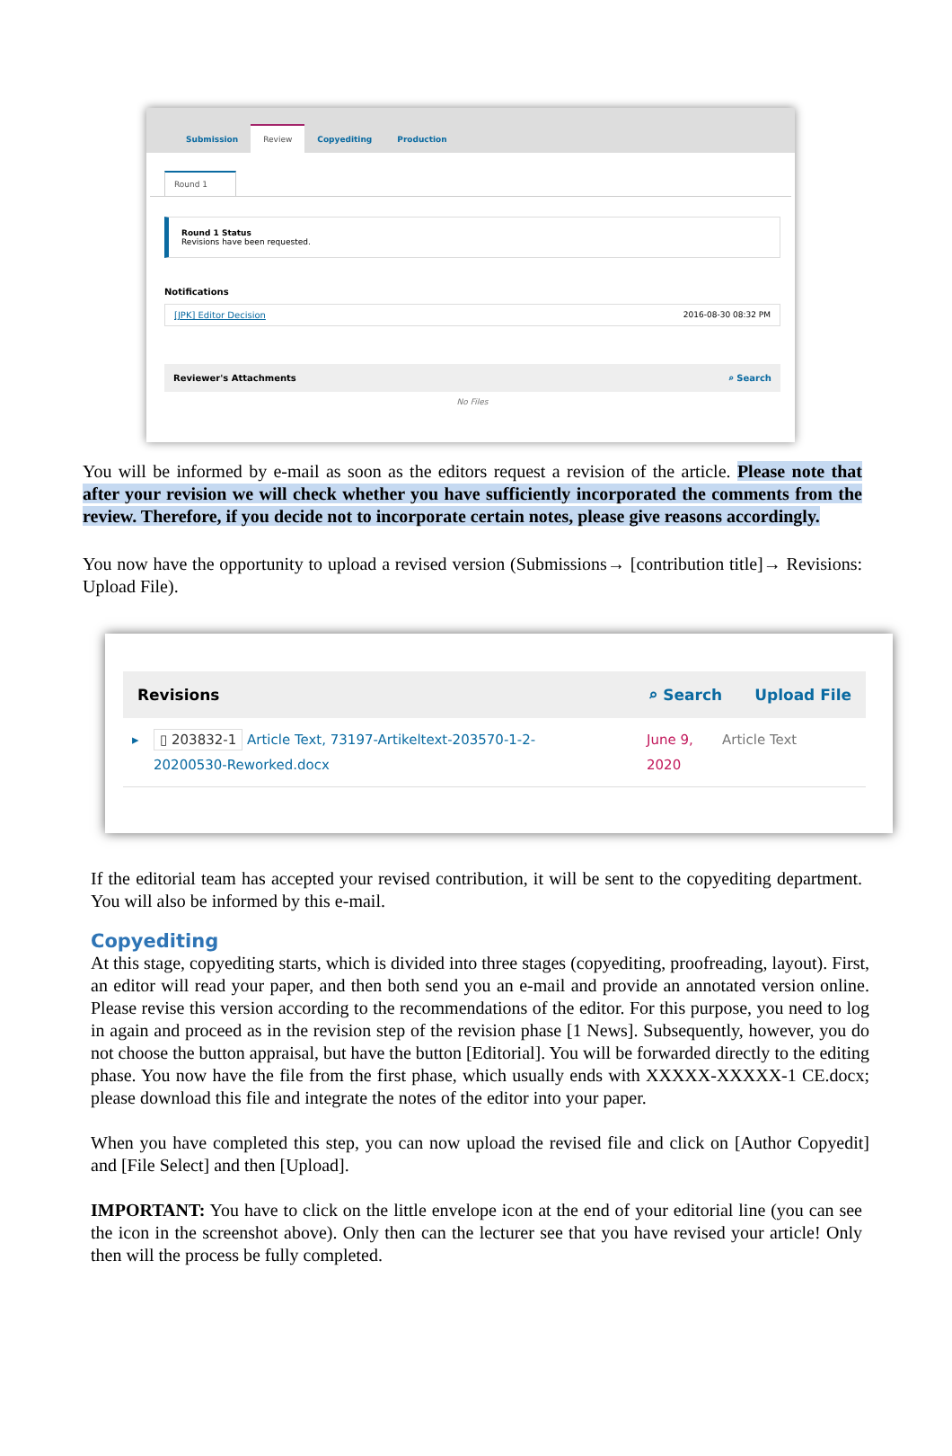Submission
Review
Copyediting
Production
Round 1
Round 1 Status
Revisions have been requested.
Notifications
[JPK] Editor Decision 2016-08-30 08:32 PM
Reviewer's Attachments ⌕ Search
No Files
You will be informed by e-mail as soon as the editors request a revision of the article. Please note that after your revision we will check whether you have sufficiently incorporated the comments from the review. Therefore, if you decide not to incorporate certain notes, please give reasons accordingly.
You now have the opportunity to upload a revised version (Submissions→ [contribution title]→ Revisions: Upload File).
Revisions ⌕ Search Upload File
▸ ▯ 203832-1 Article Text, 73197-Artikeltext-203570-1-2-20200530-Reworked.docx June 9, 2020 Article Text
If the editorial team has accepted your revised contribution, it will be sent to the copyediting department. You will also be informed by this e-mail.
Copyediting
At this stage, copyediting starts, which is divided into three stages (copyediting, proofreading, layout). First, an editor will read your paper, and then both send you an e-mail and provide an annotated version online. Please revise this version according to the recommendations of the editor. For this purpose, you need to log in again and proceed as in the revision step of the revision phase [1 News]. Subsequently, however, you do not choose the button appraisal, but have the button [Editorial]. You will be forwarded directly to the editing phase. You now have the file from the first phase, which usually ends with XXXXX-XXXXX-1 CE.docx; please download this file and integrate the notes of the editor into your paper.
When you have completed this step, you can now upload the revised file and click on [Author Copyedit] and [File Select] and then [Upload].
IMPORTANT: You have to click on the little envelope icon at the end of your editorial line (you can see the icon in the screenshot above). Only then can the lecturer see that you have revised your article! Only then will the process be fully completed.